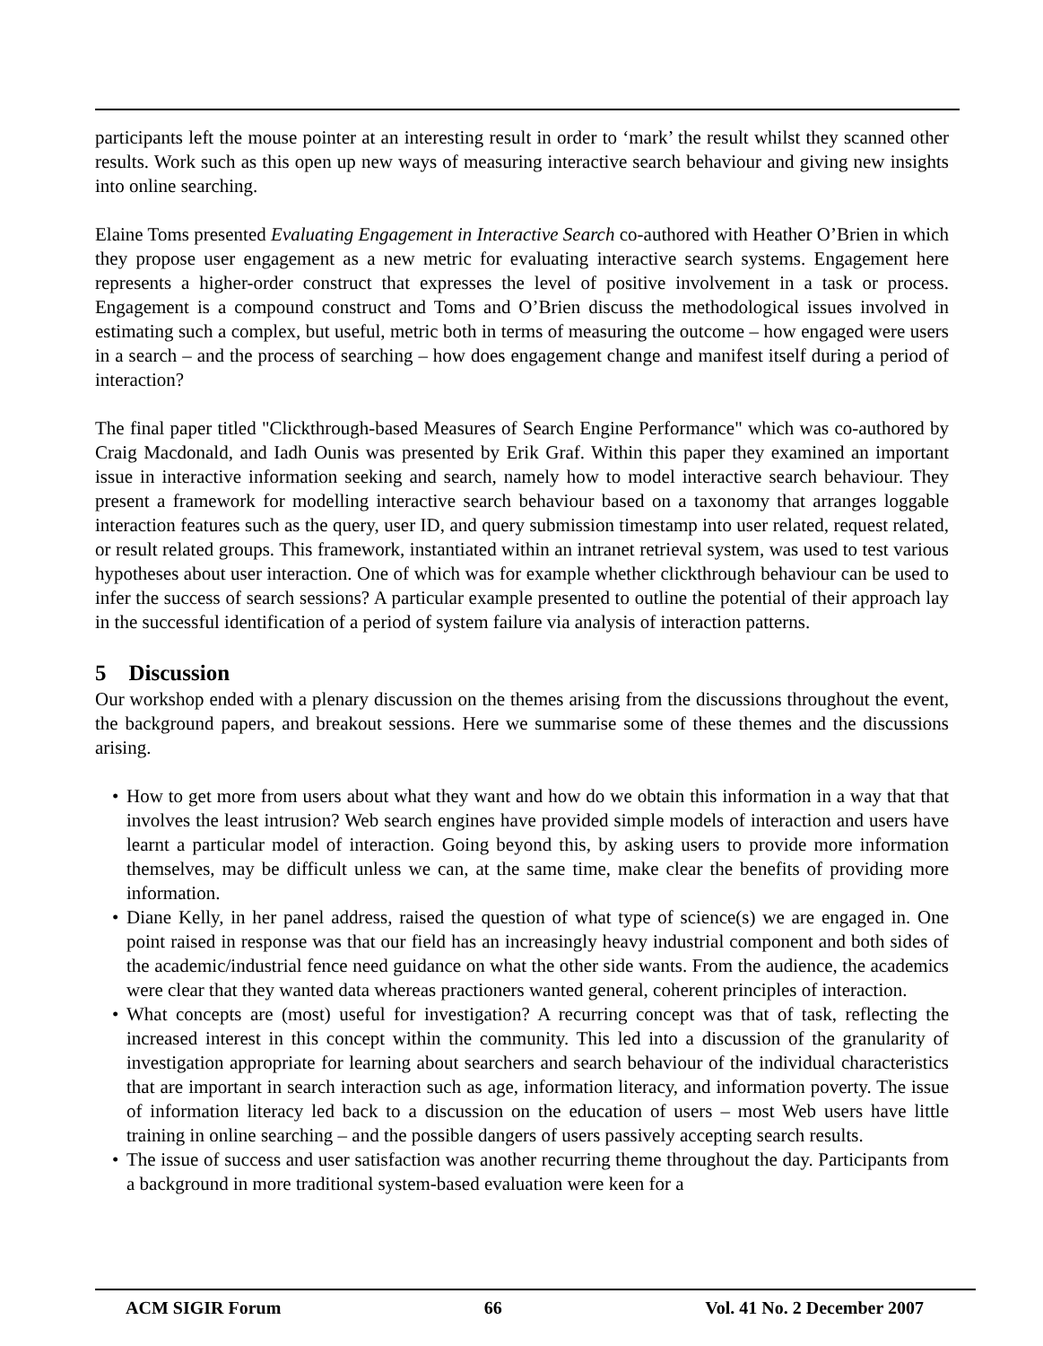participants left the mouse pointer at an interesting result in order to ‘mark’ the result whilst they scanned other results. Work such as this open up new ways of measuring interactive search behaviour and giving new insights into online searching.
Elaine Toms presented Evaluating Engagement in Interactive Search co-authored with Heather O’Brien in which they propose user engagement as a new metric for evaluating interactive search systems. Engagement here represents a higher-order construct that expresses the level of positive involvement in a task or process. Engagement is a compound construct and Toms and O’Brien discuss the methodological issues involved in estimating such a complex, but useful, metric both in terms of measuring the outcome – how engaged were users in a search – and the process of searching – how does engagement change and manifest itself during a period of interaction?
The final paper titled "Clickthrough-based Measures of Search Engine Performance" which was co-authored by Craig Macdonald, and Iadh Ounis was presented by Erik Graf. Within this paper they examined an important issue in interactive information seeking and search, namely how to model interactive search behaviour. They present a framework for modelling interactive search behaviour based on a taxonomy that arranges loggable interaction features such as the query, user ID, and query submission timestamp into user related, request related, or result related groups. This framework, instantiated within an intranet retrieval system, was used to test various hypotheses about user interaction. One of which was for example whether clickthrough behaviour can be used to infer the success of search sessions? A particular example presented to outline the potential of their approach lay in the successful identification of a period of system failure via analysis of interaction patterns.
5 Discussion
Our workshop ended with a plenary discussion on the themes arising from the discussions throughout the event, the background papers, and breakout sessions. Here we summarise some of these themes and the discussions arising.
• How to get more from users about what they want and how do we obtain this information in a way that that involves the least intrusion? Web search engines have provided simple models of interaction and users have learnt a particular model of interaction. Going beyond this, by asking users to provide more information themselves, may be difficult unless we can, at the same time, make clear the benefits of providing more information.
• Diane Kelly, in her panel address, raised the question of what type of science(s) we are engaged in. One point raised in response was that our field has an increasingly heavy industrial component and both sides of the academic/industrial fence need guidance on what the other side wants. From the audience, the academics were clear that they wanted data whereas practioners wanted general, coherent principles of interaction.
• What concepts are (most) useful for investigation? A recurring concept was that of task, reflecting the increased interest in this concept within the community. This led into a discussion of the granularity of investigation appropriate for learning about searchers and search behaviour of the individual characteristics that are important in search interaction such as age, information literacy, and information poverty. The issue of information literacy led back to a discussion on the education of users – most Web users have little training in online searching – and the possible dangers of users passively accepting search results.
• The issue of success and user satisfaction was another recurring theme throughout the day. Participants from a background in more traditional system-based evaluation were keen for a
ACM SIGIR Forum 66 Vol. 41 No. 2 December 2007